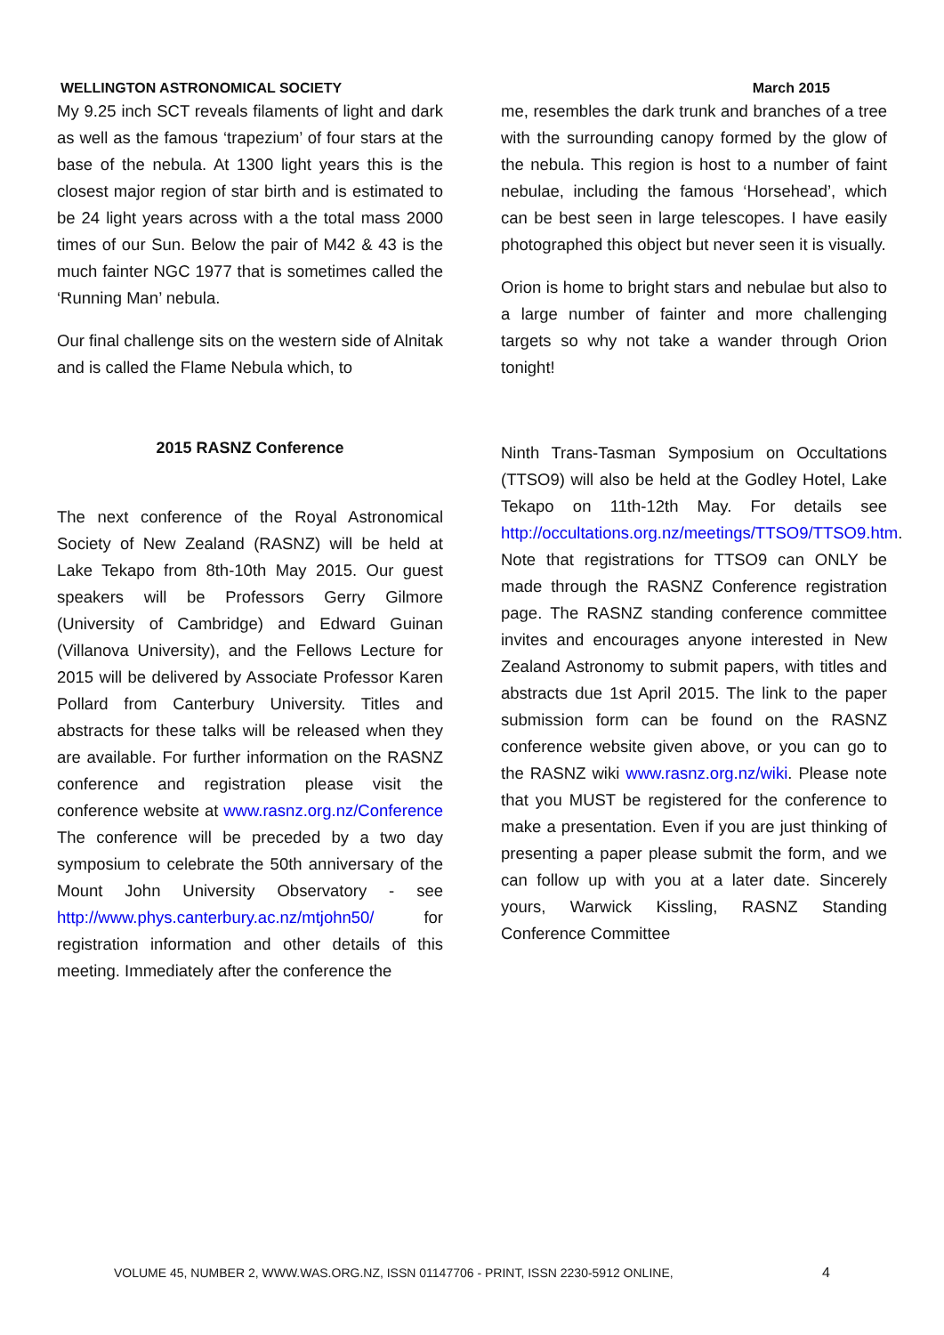WELLINGTON ASTRONOMICAL SOCIETY March 2015
My 9.25 inch SCT reveals filaments of light and dark as well as the famous ‘trapezium’ of four stars at the base of the nebula. At 1300 light years this is the closest major region of star birth and is estimated to be 24 light years across with a the total mass 2000 times of our Sun. Below the pair of M42 & 43 is the much fainter NGC 1977 that is sometimes called the ‘Running Man’ nebula.
Our final challenge sits on the western side of Alnitak and is called the Flame Nebula which, to
2015 RASNZ Conference
The next conference of the Royal Astronomical Society of New Zealand (RASNZ) will be held at Lake Tekapo from 8th-10th May 2015. Our guest speakers will be Professors Gerry Gilmore (University of Cambridge) and Edward Guinan (Villanova University), and the Fellows Lecture for 2015 will be delivered by Associate Professor Karen Pollard from Canterbury University. Titles and abstracts for these talks will be released when they are available. For further information on the RASNZ conference and registration please visit the conference website at www.rasnz.org.nz/Conference The conference will be preceded by a two day symposium to celebrate the 50th anniversary of the Mount John University Observatory - see http://www.phys.canterbury.ac.nz/mtjohn50/ for registration information and other details of this meeting. Immediately after the conference the
me, resembles the dark trunk and branches of a tree with the surrounding canopy formed by the glow of the nebula. This region is host to a number of faint nebulae, including the famous ‘Horsehead’, which can be best seen in large telescopes. I have easily photographed this object but never seen it is visually.
Orion is home to bright stars and nebulae but also to a large number of fainter and more challenging targets so why not take a wander through Orion tonight!
Ninth Trans-Tasman Symposium on Occultations (TTSO9) will also be held at the Godley Hotel, Lake Tekapo on 11th-12th May. For details see http://occultations.org.nz/meetings/TTSO9/TTSO9.htm. Note that registrations for TTSO9 can ONLY be made through the RASNZ Conference registration page. The RASNZ standing conference committee invites and encourages anyone interested in New Zealand Astronomy to submit papers, with titles and abstracts due 1st April 2015. The link to the paper submission form can be found on the RASNZ conference website given above, or you can go to the RASNZ wiki www.rasnz.org.nz/wiki. Please note that you MUST be registered for the conference to make a presentation. Even if you are just thinking of presenting a paper please submit the form, and we can follow up with you at a later date. Sincerely yours, Warwick Kissling, RASNZ Standing Conference Committee
VOLUME 45, NUMBER 2, WWW.WAS.ORG.NZ, ISSN 01147706 - PRINT, ISSN 2230-5912 ONLINE, 4